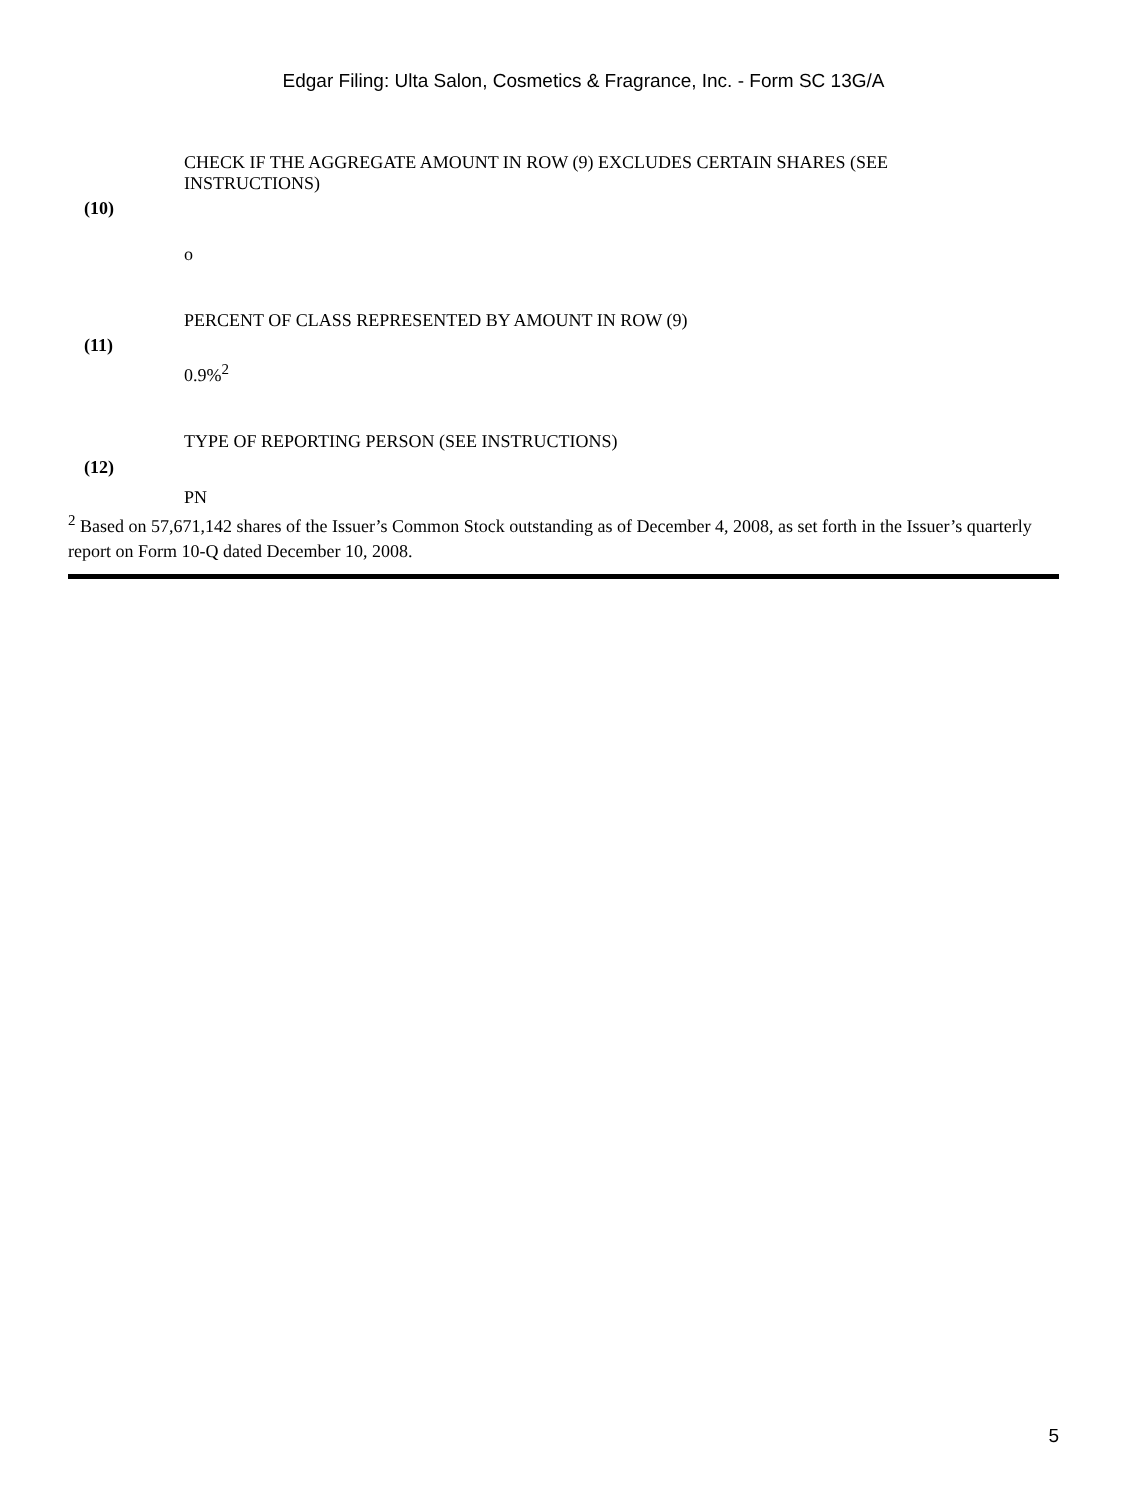Edgar Filing: Ulta Salon, Cosmetics & Fragrance, Inc. - Form SC 13G/A
| (10) | CHECK IF THE AGGREGATE AMOUNT IN ROW (9) EXCLUDES CERTAIN SHARES (SEE INSTRUCTIONS) o |
| (11) | PERCENT OF CLASS REPRESENTED BY AMOUNT IN ROW (9) 0.9%<sup>2</sup> |
| (12) | TYPE OF REPORTING PERSON (SEE INSTRUCTIONS) PN |
<sup>2</sup> Based on 57,671,142 shares of the Issuer’s Common Stock outstanding as of December 4, 2008, as set forth in the Issuer’s quarterly report on Form 10-Q dated December 10, 2008.
5